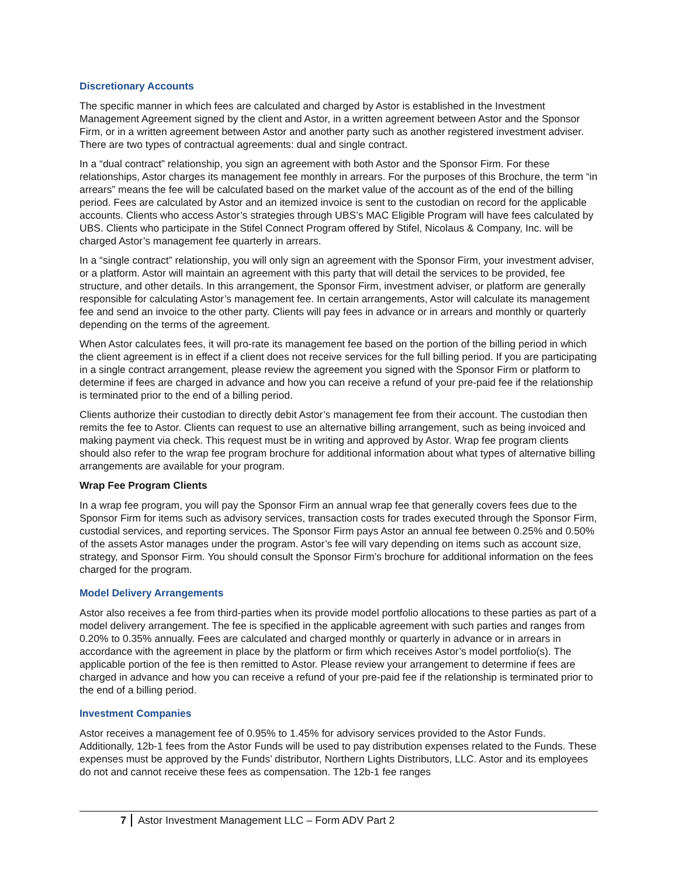Discretionary Accounts
The specific manner in which fees are calculated and charged by Astor is established in the Investment Management Agreement signed by the client and Astor, in a written agreement between Astor and the Sponsor Firm, or in a written agreement between Astor and another party such as another registered investment adviser. There are two types of contractual agreements: dual and single contract.
In a “dual contract” relationship, you sign an agreement with both Astor and the Sponsor Firm. For these relationships, Astor charges its management fee monthly in arrears. For the purposes of this Brochure, the term “in arrears” means the fee will be calculated based on the market value of the account as of the end of the billing period. Fees are calculated by Astor and an itemized invoice is sent to the custodian on record for the applicable accounts. Clients who access Astor’s strategies through UBS’s MAC Eligible Program will have fees calculated by UBS. Clients who participate in the Stifel Connect Program offered by Stifel, Nicolaus & Company, Inc. will be charged Astor’s management fee quarterly in arrears.
In a “single contract” relationship, you will only sign an agreement with the Sponsor Firm, your investment adviser, or a platform. Astor will maintain an agreement with this party that will detail the services to be provided, fee structure, and other details. In this arrangement, the Sponsor Firm, investment adviser, or platform are generally responsible for calculating Astor’s management fee. In certain arrangements, Astor will calculate its management fee and send an invoice to the other party. Clients will pay fees in advance or in arrears and monthly or quarterly depending on the terms of the agreement.
When Astor calculates fees, it will pro-rate its management fee based on the portion of the billing period in which the client agreement is in effect if a client does not receive services for the full billing period. If you are participating in a single contract arrangement, please review the agreement you signed with the Sponsor Firm or platform to determine if fees are charged in advance and how you can receive a refund of your pre-paid fee if the relationship is terminated prior to the end of a billing period.
Clients authorize their custodian to directly debit Astor’s management fee from their account. The custodian then remits the fee to Astor. Clients can request to use an alternative billing arrangement, such as being invoiced and making payment via check. This request must be in writing and approved by Astor. Wrap fee program clients should also refer to the wrap fee program brochure for additional information about what types of alternative billing arrangements are available for your program.
Wrap Fee Program Clients
In a wrap fee program, you will pay the Sponsor Firm an annual wrap fee that generally covers fees due to the Sponsor Firm for items such as advisory services, transaction costs for trades executed through the Sponsor Firm, custodial services, and reporting services. The Sponsor Firm pays Astor an annual fee between 0.25% and 0.50% of the assets Astor manages under the program. Astor’s fee will vary depending on items such as account size, strategy, and Sponsor Firm. You should consult the Sponsor Firm’s brochure for additional information on the fees charged for the program.
Model Delivery Arrangements
Astor also receives a fee from third-parties when its provide model portfolio allocations to these parties as part of a model delivery arrangement. The fee is specified in the applicable agreement with such parties and ranges from 0.20% to 0.35% annually. Fees are calculated and charged monthly or quarterly in advance or in arrears in accordance with the agreement in place by the platform or firm which receives Astor’s model portfolio(s). The applicable portion of the fee is then remitted to Astor. Please review your arrangement to determine if fees are charged in advance and how you can receive a refund of your pre-paid fee if the relationship is terminated prior to the end of a billing period.
Investment Companies
Astor receives a management fee of 0.95% to 1.45% for advisory services provided to the Astor Funds. Additionally, 12b-1 fees from the Astor Funds will be used to pay distribution expenses related to the Funds. These expenses must be approved by the Funds’ distributor, Northern Lights Distributors, LLC. Astor and its employees do not and cannot receive these fees as compensation. The 12b-1 fee ranges
7 Astor Investment Management LLC – Form ADV Part 2